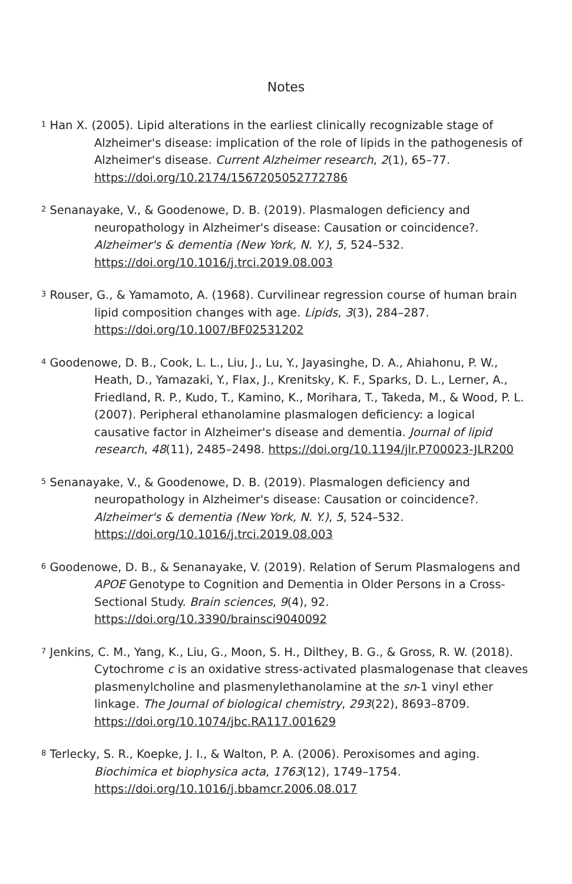Notes
<sup>1</sup> Han X. (2005). Lipid alterations in the earliest clinically recognizable stage of Alzheimer's disease: implication of the role of lipids in the pathogenesis of Alzheimer's disease. Current Alzheimer research, 2(1), 65–77. https://doi.org/10.2174/1567205052772786
<sup>2</sup> Senanayake, V., & Goodenowe, D. B. (2019). Plasmalogen deficiency and neuropathology in Alzheimer's disease: Causation or coincidence?. Alzheimer's & dementia (New York, N. Y.), 5, 524–532. https://doi.org/10.1016/j.trci.2019.08.003
<sup>3</sup> Rouser, G., & Yamamoto, A. (1968). Curvilinear regression course of human brain lipid composition changes with age. Lipids, 3(3), 284–287. https://doi.org/10.1007/BF02531202
<sup>4</sup> Goodenowe, D. B., Cook, L. L., Liu, J., Lu, Y., Jayasinghe, D. A., Ahiahonu, P. W., Heath, D., Yamazaki, Y., Flax, J., Krenitsky, K. F., Sparks, D. L., Lerner, A., Friedland, R. P., Kudo, T., Kamino, K., Morihara, T., Takeda, M., & Wood, P. L. (2007). Peripheral ethanolamine plasmalogen deficiency: a logical causative factor in Alzheimer's disease and dementia. Journal of lipid research, 48(11), 2485–2498. https://doi.org/10.1194/jlr.P700023-JLR200
<sup>5</sup> Senanayake, V., & Goodenowe, D. B. (2019). Plasmalogen deficiency and neuropathology in Alzheimer's disease: Causation or coincidence?. Alzheimer's & dementia (New York, N. Y.), 5, 524–532. https://doi.org/10.1016/j.trci.2019.08.003
<sup>6</sup> Goodenowe, D. B., & Senanayake, V. (2019). Relation of Serum Plasmalogens and APOE Genotype to Cognition and Dementia in Older Persons in a Cross-Sectional Study. Brain sciences, 9(4), 92. https://doi.org/10.3390/brainsci9040092
<sup>7</sup> Jenkins, C. M., Yang, K., Liu, G., Moon, S. H., Dilthey, B. G., & Gross, R. W. (2018). Cytochrome c is an oxidative stress-activated plasmalogenase that cleaves plasmenylcholine and plasmenylethanolamine at the sn-1 vinyl ether linkage. The Journal of biological chemistry, 293(22), 8693–8709. https://doi.org/10.1074/jbc.RA117.001629
<sup>8</sup> Terlecky, S. R., Koepke, J. I., & Walton, P. A. (2006). Peroxisomes and aging. Biochimica et biophysica acta, 1763(12), 1749–1754. https://doi.org/10.1016/j.bbamcr.2006.08.017